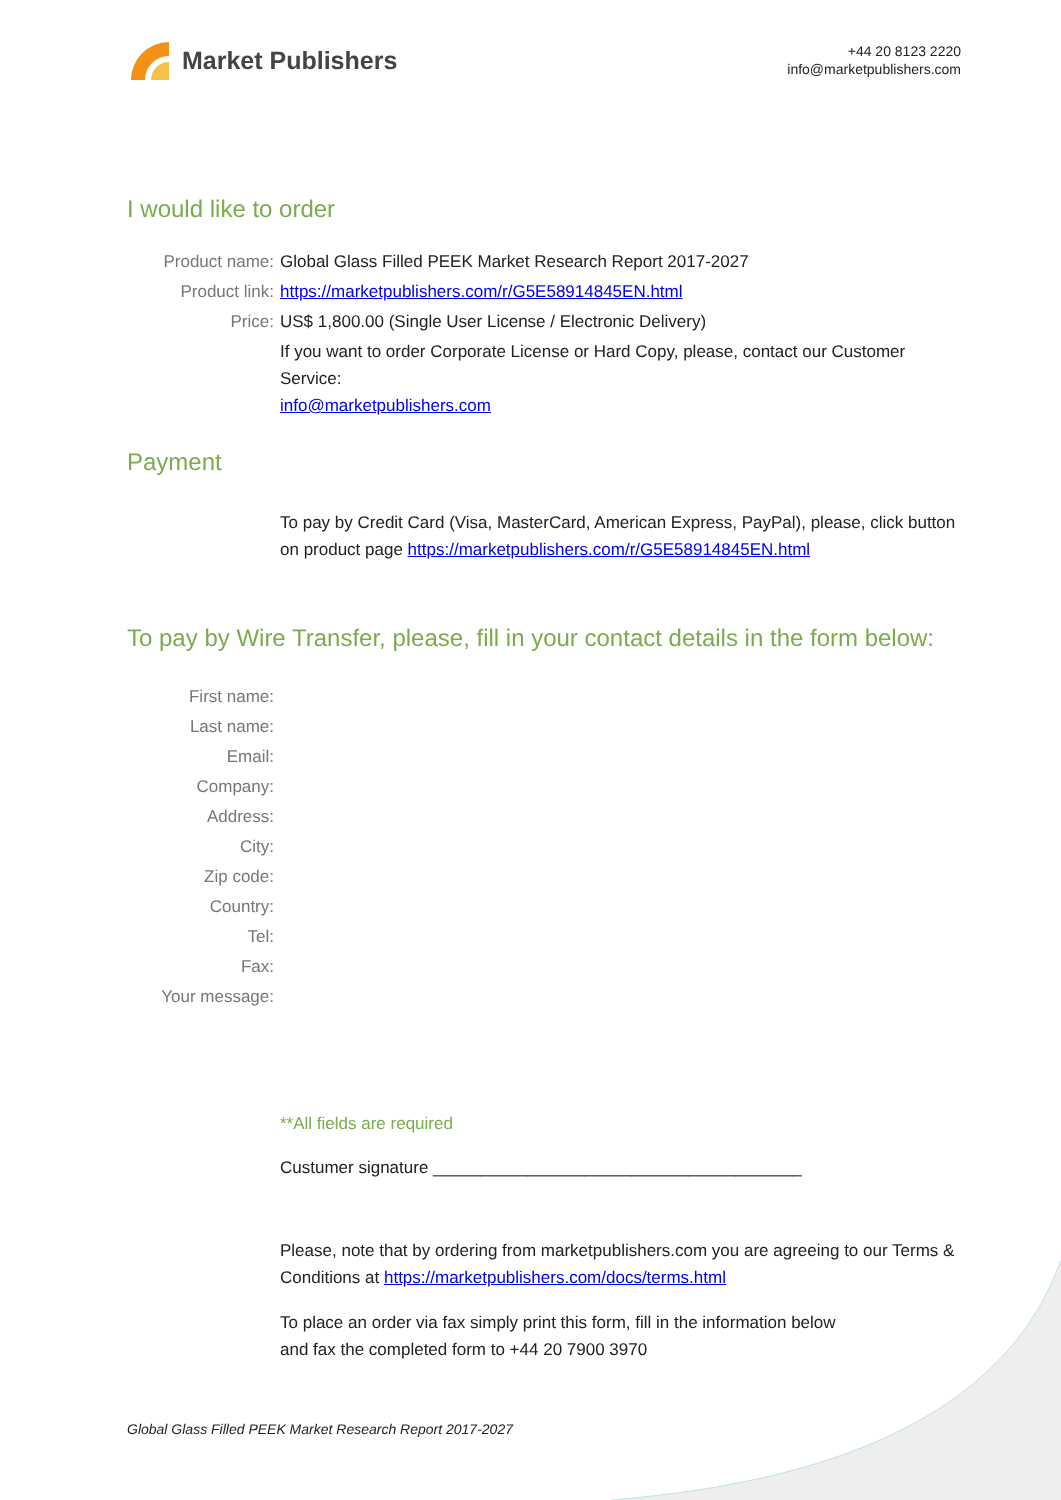Market Publishers
+44 20 8123 2220
info@marketpublishers.com
I would like to order
Product name: Global Glass Filled PEEK Market Research Report 2017-2027
Product link: https://marketpublishers.com/r/G5E58914845EN.html
Price: US$ 1,800.00 (Single User License / Electronic Delivery)
If you want to order Corporate License or Hard Copy, please, contact our Customer Service:
info@marketpublishers.com
Payment
To pay by Credit Card (Visa, MasterCard, American Express, PayPal), please, click button on product page https://marketpublishers.com/r/G5E58914845EN.html
To pay by Wire Transfer, please, fill in your contact details in the form below:
First name:
Last name:
Email:
Company:
Address:
City:
Zip code:
Country:
Tel:
Fax:
Your message:
**All fields are required
Custumer signature _______________________________________
Please, note that by ordering from marketpublishers.com you are agreeing to our Terms & Conditions at https://marketpublishers.com/docs/terms.html
To place an order via fax simply print this form, fill in the information below
and fax the completed form to +44 20 7900 3970
Global Glass Filled PEEK Market Research Report 2017-2027